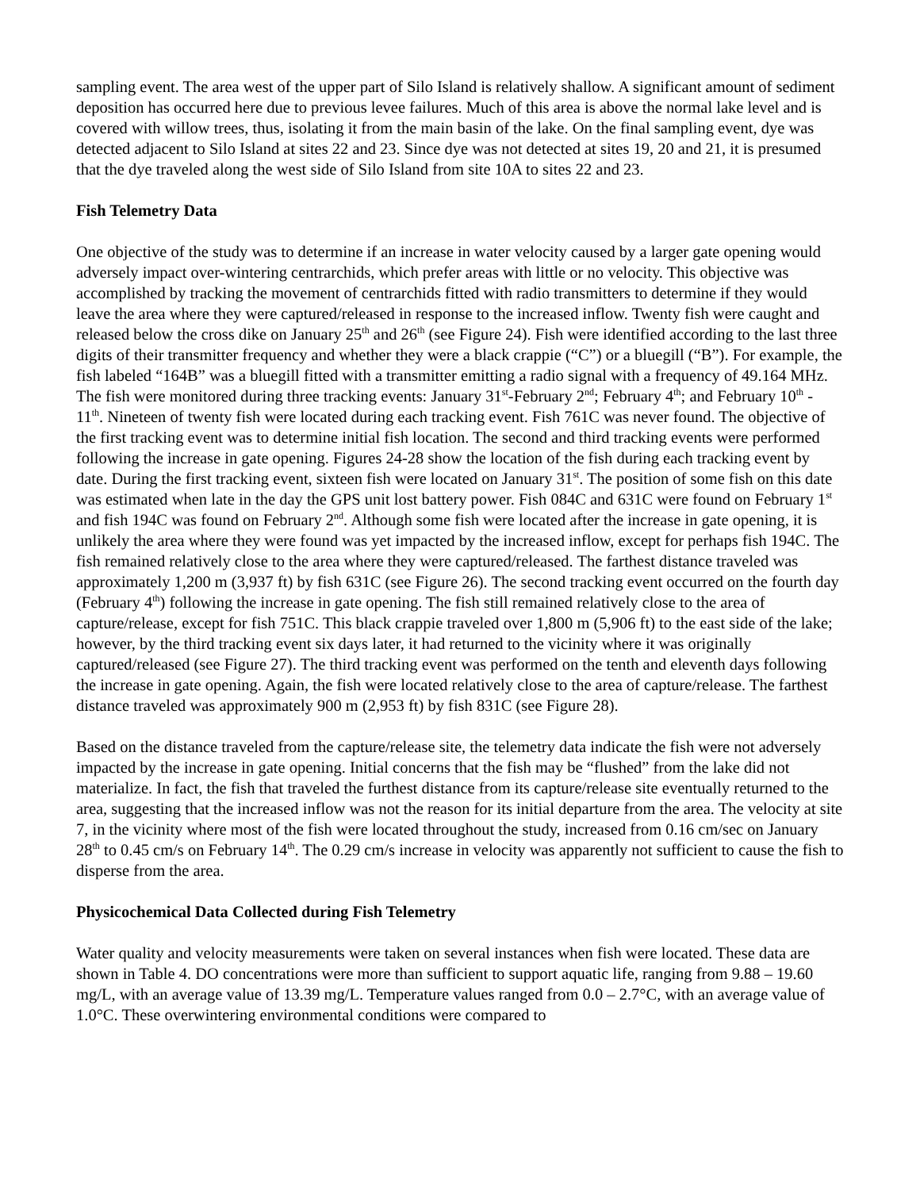sampling event. The area west of the upper part of Silo Island is relatively shallow. A significant amount of sediment deposition has occurred here due to previous levee failures. Much of this area is above the normal lake level and is covered with willow trees, thus, isolating it from the main basin of the lake. On the final sampling event, dye was detected adjacent to Silo Island at sites 22 and 23. Since dye was not detected at sites 19, 20 and 21, it is presumed that the dye traveled along the west side of Silo Island from site 10A to sites 22 and 23.
Fish Telemetry Data
One objective of the study was to determine if an increase in water velocity caused by a larger gate opening would adversely impact over-wintering centrarchids, which prefer areas with little or no velocity. This objective was accomplished by tracking the movement of centrarchids fitted with radio transmitters to determine if they would leave the area where they were captured/released in response to the increased inflow. Twenty fish were caught and released below the cross dike on January 25<sup>th</sup> and 26<sup>th</sup> (see Figure 24). Fish were identified according to the last three digits of their transmitter frequency and whether they were a black crappie (“C”) or a bluegill (“B”). For example, the fish labeled “164B” was a bluegill fitted with a transmitter emitting a radio signal with a frequency of 49.164 MHz. The fish were monitored during three tracking events: January 31<sup>st</sup>-February 2<sup>nd</sup>; February 4<sup>th</sup>; and February 10<sup>th</sup> - 11<sup>th</sup>. Nineteen of twenty fish were located during each tracking event. Fish 761C was never found. The objective of the first tracking event was to determine initial fish location. The second and third tracking events were performed following the increase in gate opening. Figures 24-28 show the location of the fish during each tracking event by date. During the first tracking event, sixteen fish were located on January 31<sup>st</sup>. The position of some fish on this date was estimated when late in the day the GPS unit lost battery power. Fish 084C and 631C were found on February 1<sup>st</sup> and fish 194C was found on February 2<sup>nd</sup>. Although some fish were located after the increase in gate opening, it is unlikely the area where they were found was yet impacted by the increased inflow, except for perhaps fish 194C. The fish remained relatively close to the area where they were captured/released. The farthest distance traveled was approximately 1,200 m (3,937 ft) by fish 631C (see Figure 26). The second tracking event occurred on the fourth day (February 4<sup>th</sup>) following the increase in gate opening. The fish still remained relatively close to the area of capture/release, except for fish 751C. This black crappie traveled over 1,800 m (5,906 ft) to the east side of the lake; however, by the third tracking event six days later, it had returned to the vicinity where it was originally captured/released (see Figure 27). The third tracking event was performed on the tenth and eleventh days following the increase in gate opening. Again, the fish were located relatively close to the area of capture/release. The farthest distance traveled was approximately 900 m (2,953 ft) by fish 831C (see Figure 28).
Based on the distance traveled from the capture/release site, the telemetry data indicate the fish were not adversely impacted by the increase in gate opening. Initial concerns that the fish may be “flushed” from the lake did not materialize. In fact, the fish that traveled the furthest distance from its capture/release site eventually returned to the area, suggesting that the increased inflow was not the reason for its initial departure from the area. The velocity at site 7, in the vicinity where most of the fish were located throughout the study, increased from 0.16 cm/sec on January 28<sup>th</sup> to 0.45 cm/s on February 14<sup>th</sup>. The 0.29 cm/s increase in velocity was apparently not sufficient to cause the fish to disperse from the area.
Physicochemical Data Collected during Fish Telemetry
Water quality and velocity measurements were taken on several instances when fish were located. These data are shown in Table 4. DO concentrations were more than sufficient to support aquatic life, ranging from 9.88 – 19.60 mg/L, with an average value of 13.39 mg/L. Temperature values ranged from 0.0 – 2.7°C, with an average value of 1.0°C. These overwintering environmental conditions were compared to